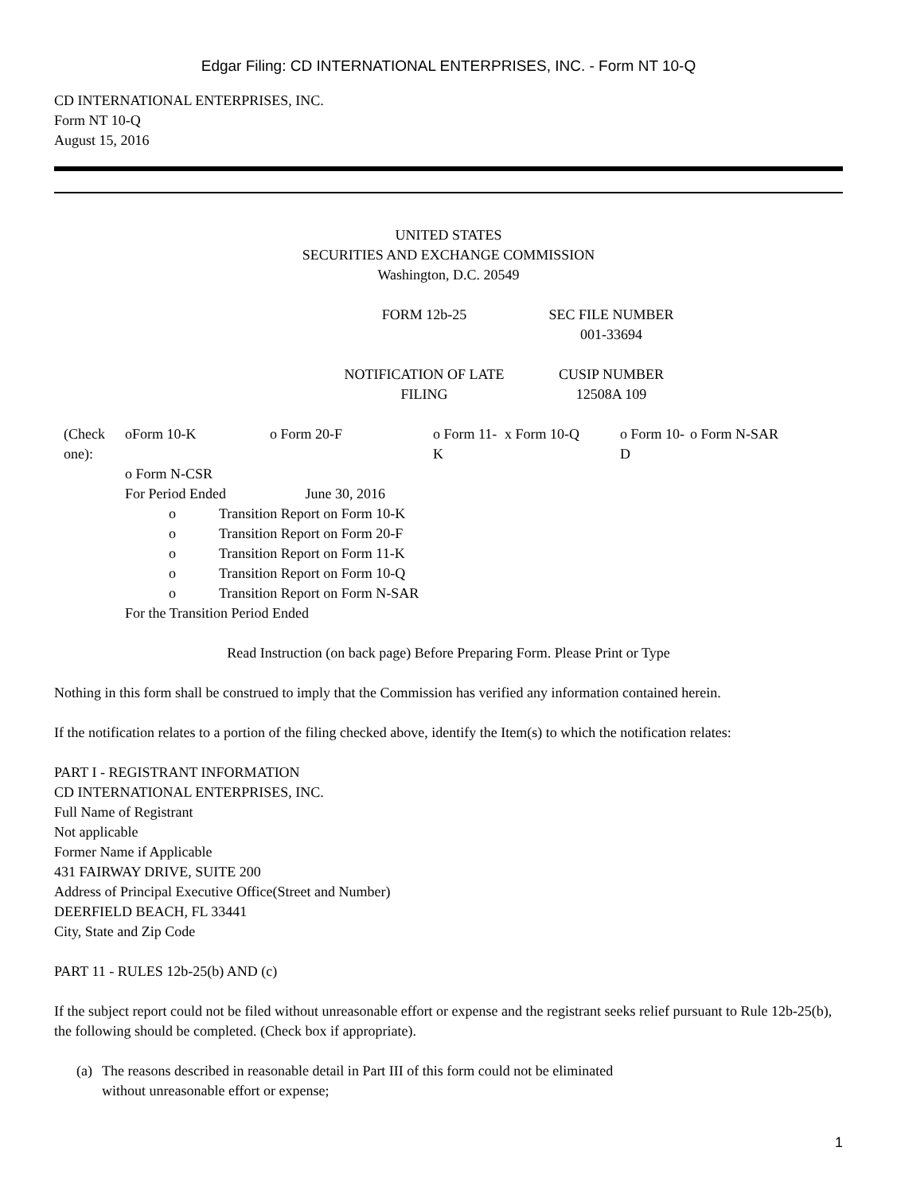Edgar Filing: CD INTERNATIONAL ENTERPRISES, INC. - Form NT 10-Q
CD INTERNATIONAL ENTERPRISES, INC.
Form NT 10-Q
August 15, 2016
UNITED STATES
SECURITIES AND EXCHANGE COMMISSION
Washington, D.C. 20549
| FORM 12b-25 | SEC FILE NUMBER 001-33694 |
| NOTIFICATION OF LATE FILING | CUSIP NUMBER 12508A 109 |
| (Check one): | oForm 10-K | o Form 20-F | o Form 11-K | x Form 10-Q | o Form 10-D | o Form N-SAR |
o Form N-CSR
For Period Ended June 30, 2016
| o | Transition Report on Form 10-K |
| o | Transition Report on Form 20-F |
| o | Transition Report on Form 11-K |
| o | Transition Report on Form 10-Q |
| o | Transition Report on Form N-SAR |
For the Transition Period Ended
Read Instruction (on back page) Before Preparing Form. Please Print or Type
Nothing in this form shall be construed to imply that the Commission has verified any information contained herein.
If the notification relates to a portion of the filing checked above, identify the Item(s) to which the notification relates:
PART I - REGISTRANT INFORMATION
CD INTERNATIONAL ENTERPRISES, INC.
Full Name of Registrant
Not applicable
Former Name if Applicable
431 FAIRWAY DRIVE, SUITE 200
Address of Principal Executive Office(Street and Number)
DEERFIELD BEACH, FL 33441
City, State and Zip Code
PART 11 - RULES 12b-25(b) AND (c)
If the subject report could not be filed without unreasonable effort or expense and the registrant seeks relief pursuant to Rule 12b-25(b), the following should be completed. (Check box if appropriate).
| (a) | The reasons described in reasonable detail in Part III of this form could not be eliminated without unreasonable effort or expense; |
1